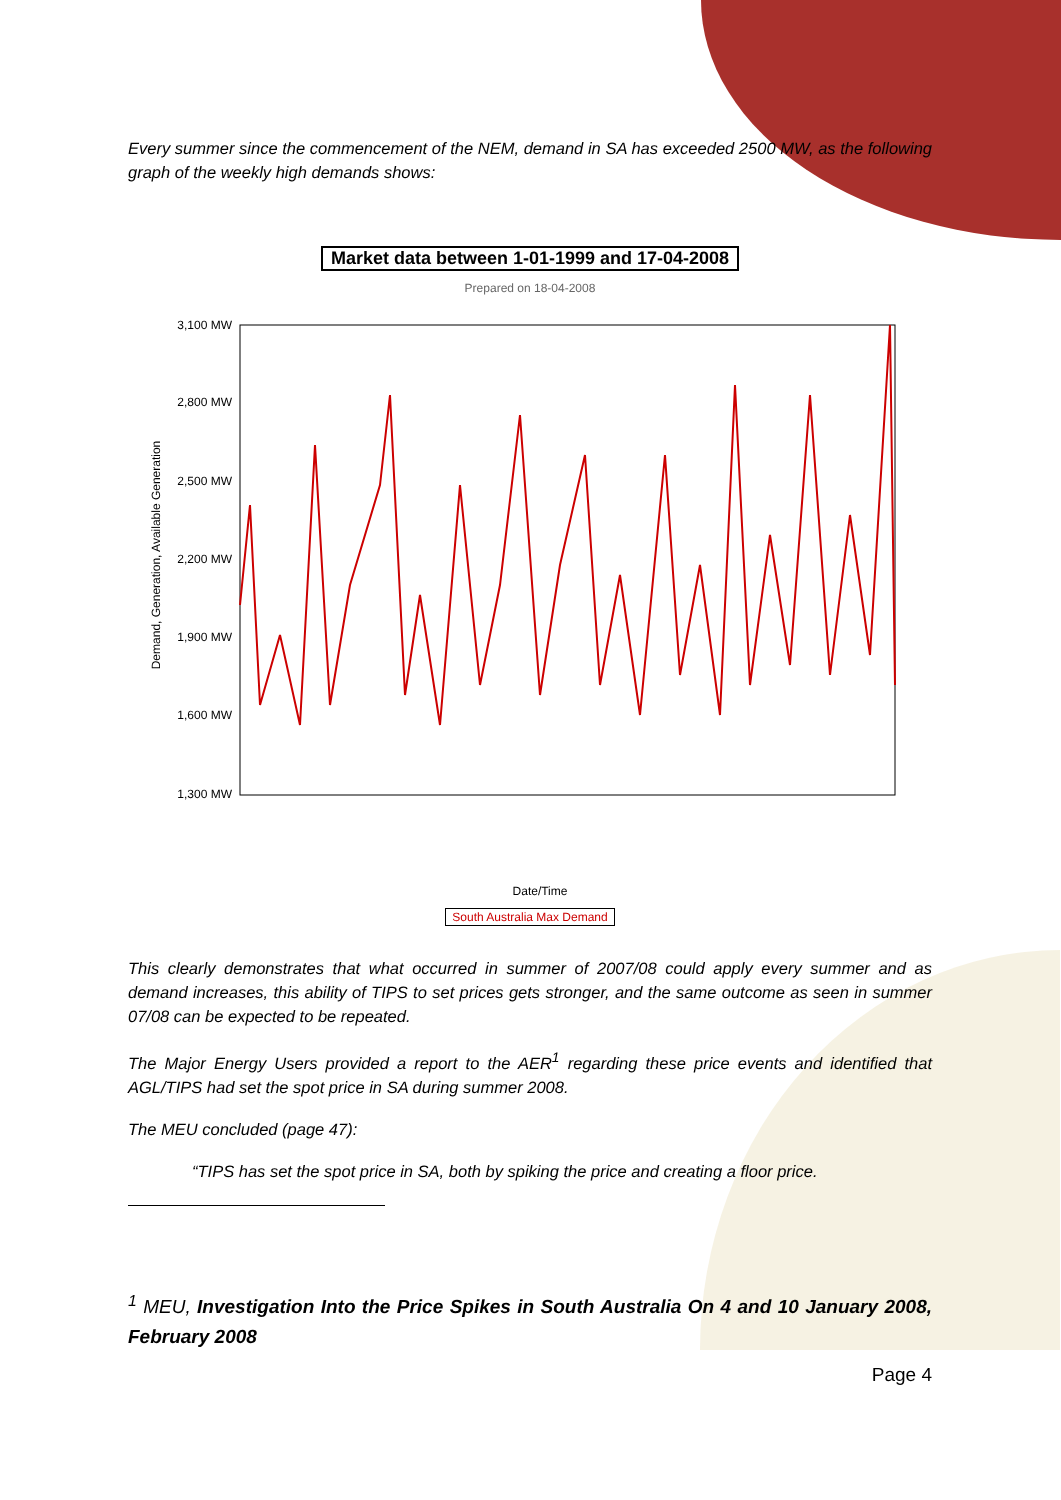Every summer since the commencement of the NEM, demand in SA has exceeded 2500 MW, as the following graph of the weekly high demands shows:
Market data between 1-01-1999 and 17-04-2008
Prepared on 18-04-2008
Demand, Generation, Available Generation
3,100 MW
2,800 MW
2,500 MW
2,200 MW
1,900 MW
1,600 MW
1,300 MW
Date/Time
South Australia Max Demand
This clearly demonstrates that what occurred in summer of 2007/08 could apply every summer and as demand increases, this ability of TIPS to set prices gets stronger, and the same outcome as seen in summer 07/08 can be expected to be repeated.
The Major Energy Users provided a report to the AER<sup>1</sup> regarding these price events and identified that AGL/TIPS had set the spot price in SA during summer 2008.
The MEU concluded (page 47):
“TIPS has set the spot price in SA, both by spiking the price and creating a floor price.
<sup>1</sup> MEU, Investigation Into the Price Spikes in South Australia On 4 and 10 January 2008, February 2008
Page 4